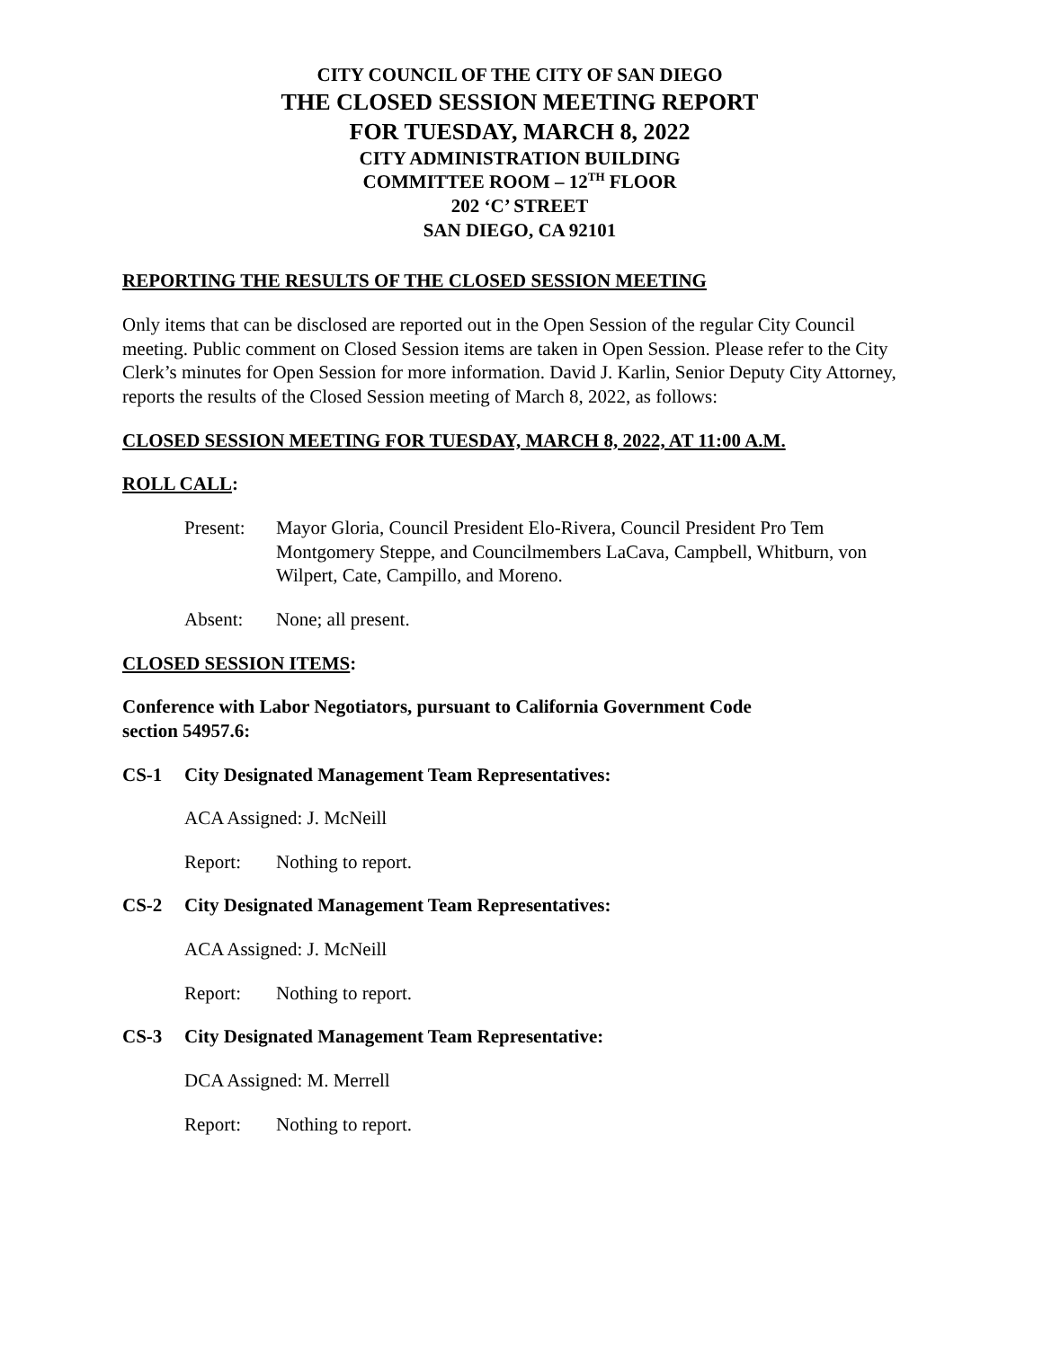CITY COUNCIL OF THE CITY OF SAN DIEGO
THE CLOSED SESSION MEETING REPORT
FOR TUESDAY, MARCH 8, 2022
CITY ADMINISTRATION BUILDING
COMMITTEE ROOM – 12<sup>TH</sup> FLOOR
202 ‘C’ STREET
SAN DIEGO, CA 92101
REPORTING THE RESULTS OF THE CLOSED SESSION MEETING
Only items that can be disclosed are reported out in the Open Session of the regular City Council meeting. Public comment on Closed Session items are taken in Open Session. Please refer to the City Clerk’s minutes for Open Session for more information. David J. Karlin, Senior Deputy City Attorney, reports the results of the Closed Session meeting of March 8, 2022, as follows:
CLOSED SESSION MEETING FOR TUESDAY, MARCH 8, 2022, AT 11:00 A.M.
ROLL CALL:
Present: Mayor Gloria, Council President Elo-Rivera, Council President Pro Tem Montgomery Steppe, and Councilmembers LaCava, Campbell, Whitburn, von Wilpert, Cate, Campillo, and Moreno.
Absent: None; all present.
CLOSED SESSION ITEMS:
Conference with Labor Negotiators, pursuant to California Government Code
section 54957.6:
CS-1 City Designated Management Team Representatives:
ACA Assigned: J. McNeill
Report: Nothing to report.
CS-2 City Designated Management Team Representatives:
ACA Assigned: J. McNeill
Report: Nothing to report.
CS-3 City Designated Management Team Representative:
DCA Assigned: M. Merrell
Report: Nothing to report.